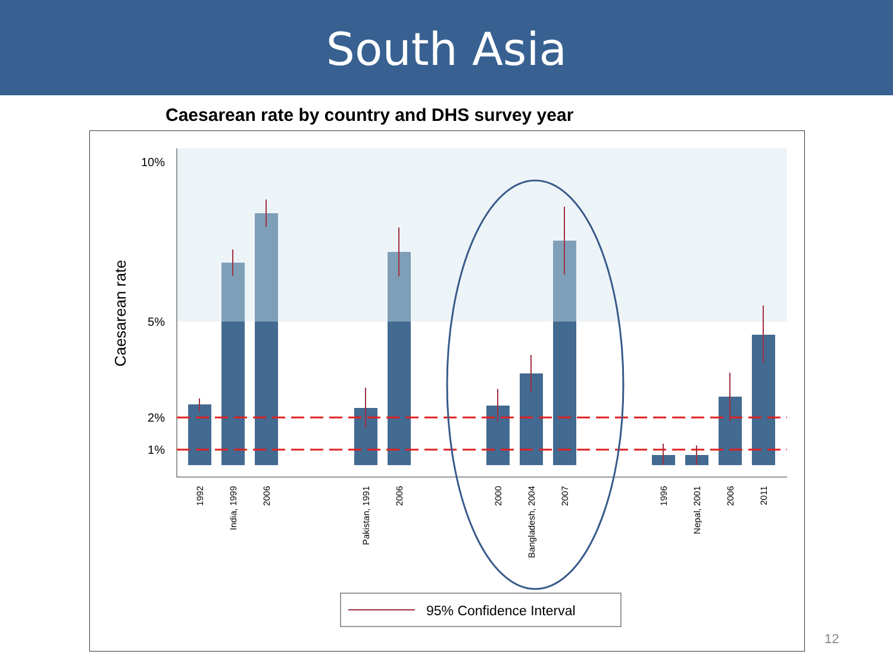South Asia
Caesarean rate by country and DHS survey year
10%
5%
2%
1%
Caesarean rate
1992
India, 1999
2006
Pakistan, 1991
2006
2000
Bangladesh, 2004
2007
1996
Nepal, 2001
2006
2011
95% Confidence Interval
12